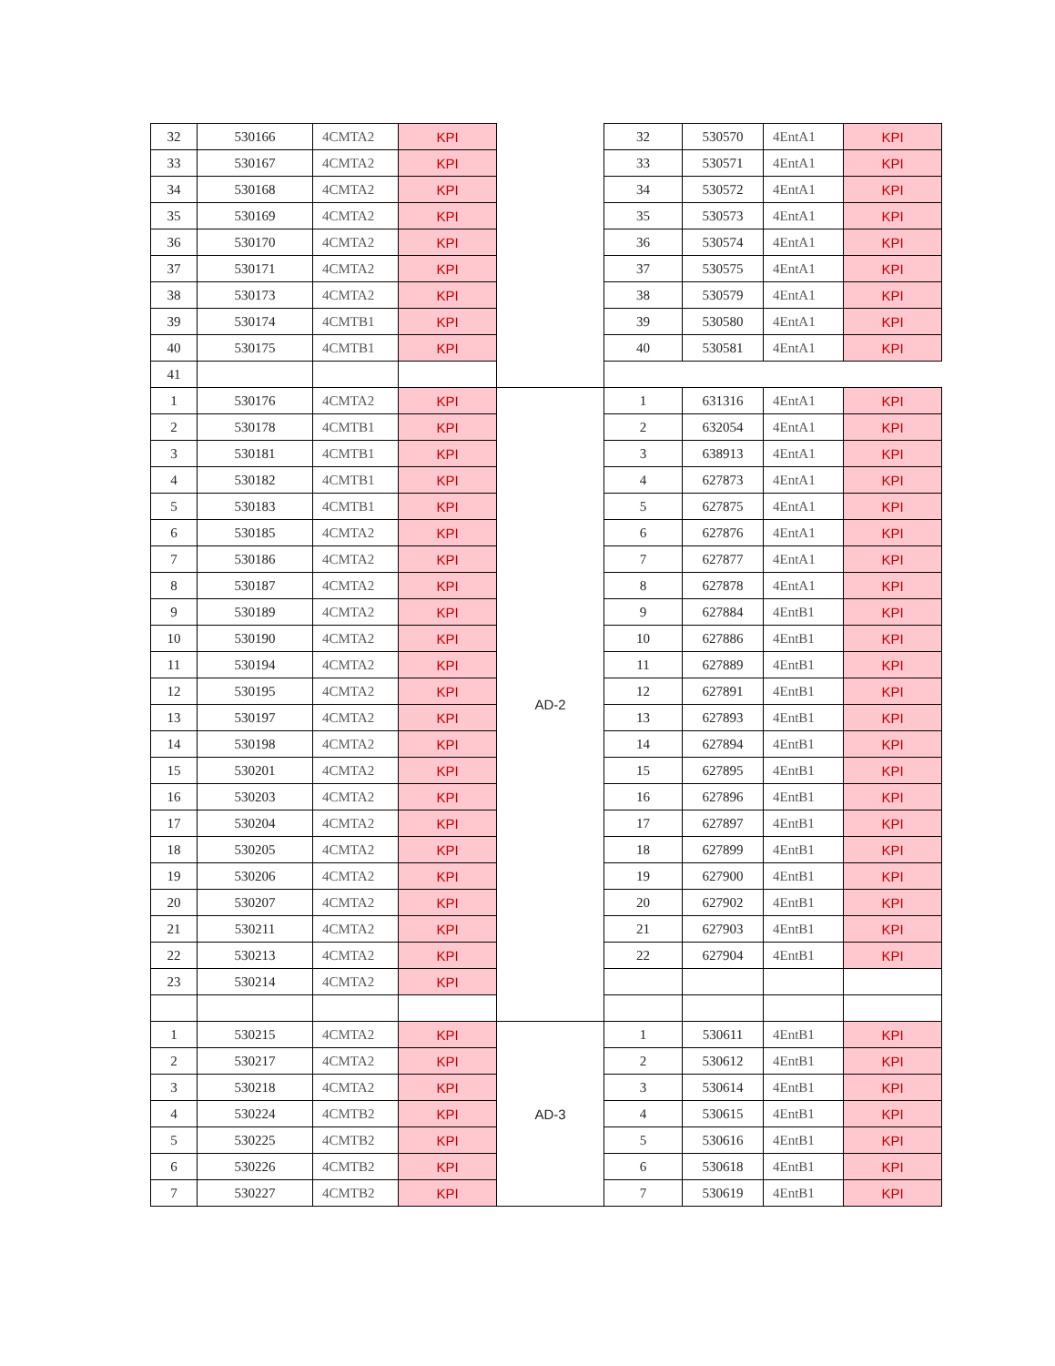| 32 | 530166 | 4CMTA2 | KPI | | 32 | 530570 | 4EntA1 | KPI |
| 33 | 530167 | 4CMTA2 | KPI | | 33 | 530571 | 4EntA1 | KPI |
| 34 | 530168 | 4CMTA2 | KPI | | 34 | 530572 | 4EntA1 | KPI |
| 35 | 530169 | 4CMTA2 | KPI | | 35 | 530573 | 4EntA1 | KPI |
| 36 | 530170 | 4CMTA2 | KPI | | 36 | 530574 | 4EntA1 | KPI |
| 37 | 530171 | 4CMTA2 | KPI | | 37 | 530575 | 4EntA1 | KPI |
| 38 | 530173 | 4CMTA2 | KPI | | 38 | 530579 | 4EntA1 | KPI |
| 39 | 530174 | 4CMTB1 | KPI | | 39 | 530580 | 4EntA1 | KPI |
| 40 | 530175 | 4CMTB1 | KPI | | 40 | 530581 | 4EntA1 | KPI |
| 41 | | | | | | | | |
| 1 | 530176 | 4CMTA2 | KPI | AD-2 | 1 | 631316 | 4EntA1 | KPI |
| 2 | 530178 | 4CMTB1 | KPI | | 2 | 632054 | 4EntA1 | KPI |
| 3 | 530181 | 4CMTB1 | KPI | | 3 | 638913 | 4EntA1 | KPI |
| 4 | 530182 | 4CMTB1 | KPI | | 4 | 627873 | 4EntA1 | KPI |
| 5 | 530183 | 4CMTB1 | KPI | | 5 | 627875 | 4EntA1 | KPI |
| 6 | 530185 | 4CMTA2 | KPI | | 6 | 627876 | 4EntA1 | KPI |
| 7 | 530186 | 4CMTA2 | KPI | | 7 | 627877 | 4EntA1 | KPI |
| 8 | 530187 | 4CMTA2 | KPI | | 8 | 627878 | 4EntA1 | KPI |
| 9 | 530189 | 4CMTA2 | KPI | | 9 | 627884 | 4EntB1 | KPI |
| 10 | 530190 | 4CMTA2 | KPI | | 10 | 627886 | 4EntB1 | KPI |
| 11 | 530194 | 4CMTA2 | KPI | | 11 | 627889 | 4EntB1 | KPI |
| 12 | 530195 | 4CMTA2 | KPI | | 12 | 627891 | 4EntB1 | KPI |
| 13 | 530197 | 4CMTA2 | KPI | | 13 | 627893 | 4EntB1 | KPI |
| 14 | 530198 | 4CMTA2 | KPI | | 14 | 627894 | 4EntB1 | KPI |
| 15 | 530201 | 4CMTA2 | KPI | | 15 | 627895 | 4EntB1 | KPI |
| 16 | 530203 | 4CMTA2 | KPI | | 16 | 627896 | 4EntB1 | KPI |
| 17 | 530204 | 4CMTA2 | KPI | | 17 | 627897 | 4EntB1 | KPI |
| 18 | 530205 | 4CMTA2 | KPI | | 18 | 627899 | 4EntB1 | KPI |
| 19 | 530206 | 4CMTA2 | KPI | | 19 | 627900 | 4EntB1 | KPI |
| 20 | 530207 | 4CMTA2 | KPI | | 20 | 627902 | 4EntB1 | KPI |
| 21 | 530211 | 4CMTA2 | KPI | | 21 | 627903 | 4EntB1 | KPI |
| 22 | 530213 | 4CMTA2 | KPI | | 22 | 627904 | 4EntB1 | KPI |
| 23 | 530214 | 4CMTA2 | KPI | | | | | |
| 1 | 530215 | 4CMTA2 | KPI | AD-3 | 1 | 530611 | 4EntB1 | KPI |
| 2 | 530217 | 4CMTA2 | KPI | | 2 | 530612 | 4EntB1 | KPI |
| 3 | 530218 | 4CMTA2 | KPI | | 3 | 530614 | 4EntB1 | KPI |
| 4 | 530224 | 4CMTB2 | KPI | | 4 | 530615 | 4EntB1 | KPI |
| 5 | 530225 | 4CMTB2 | KPI | | 5 | 530616 | 4EntB1 | KPI |
| 6 | 530226 | 4CMTB2 | KPI | | 6 | 530618 | 4EntB1 | KPI |
| 7 | 530227 | 4CMTB2 | KPI | | 7 | 530619 | 4EntB1 | KPI |